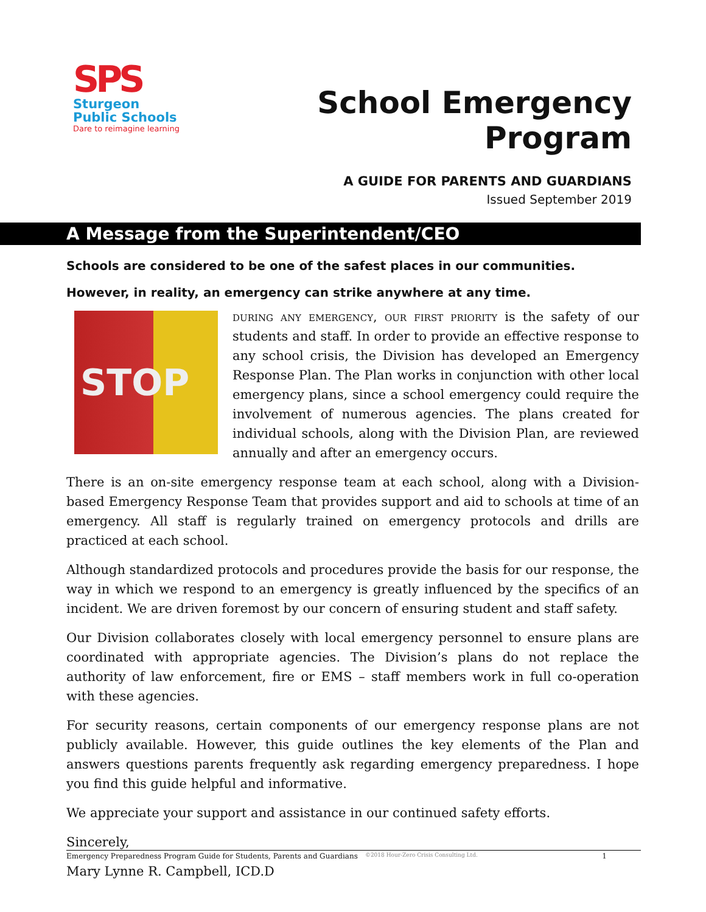SPS
Sturgeon
Public Schools
Dare to reimagine learning
School Emergency Program
A GUIDE FOR PARENTS AND GUARDIANS
Issued September 2019
A Message from the Superintendent/CEO
Schools are considered to be one of the safest places in our communities.
However, in reality, an emergency can strike anywhere at any time.
STOP
during any emergency, our first priority is the safety of our students and staff. In order to provide an effective response to any school crisis, the Division has developed an Emergency Response Plan. The Plan works in conjunction with other local emergency plans, since a school emergency could require the involvement of numerous agencies. The plans created for individual schools, along with the Division Plan, are reviewed annually and after an emergency occurs.
There is an on-site emergency response team at each school, along with a Division-based Emergency Response Team that provides support and aid to schools at time of an emergency. All staff is regularly trained on emergency protocols and drills are practiced at each school.
Although standardized protocols and procedures provide the basis for our response, the way in which we respond to an emergency is greatly influenced by the specifics of an incident. We are driven foremost by our concern of ensuring student and staff safety.
Our Division collaborates closely with local emergency personnel to ensure plans are coordinated with appropriate agencies. The Division’s plans do not replace the authority of law enforcement, fire or EMS – staff members work in full co-operation with these agencies.
For security reasons, certain components of our emergency response plans are not publicly available. However, this guide outlines the key elements of the Plan and answers questions parents frequently ask regarding emergency preparedness. I hope you find this guide helpful and informative.
We appreciate your support and assistance in our continued safety efforts.
Sincerely,
Mary Lynne R. Campbell, ICD.D
Emergency Preparedness Program Guide for Students, Parents and Guardians ©2018 Hour-Zero Crisis Consulting Ltd. 1